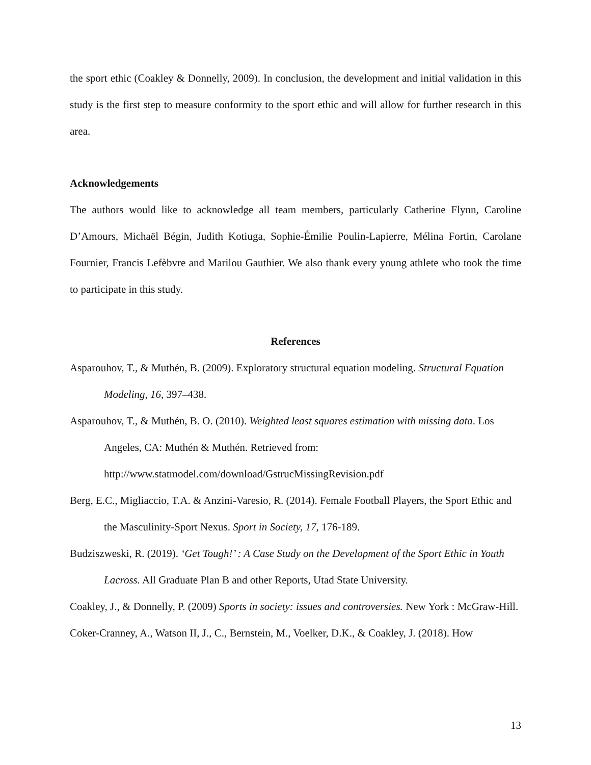the sport ethic (Coakley & Donnelly, 2009). In conclusion, the development and initial validation in this study is the first step to measure conformity to the sport ethic and will allow for further research in this area.
Acknowledgements
The authors would like to acknowledge all team members, particularly Catherine Flynn, Caroline D’Amours, Michaël Bégin, Judith Kotiuga, Sophie-Émilie Poulin-Lapierre, Mélina Fortin, Carolane Fournier, Francis Lefèbvre and Marilou Gauthier. We also thank every young athlete who took the time to participate in this study.
References
Asparouhov, T., & Muthén, B. (2009). Exploratory structural equation modeling. Structural Equation Modeling, 16, 397–438.
Asparouhov, T., & Muthén, B. O. (2010). Weighted least squares estimation with missing data. Los Angeles, CA: Muthén & Muthén. Retrieved from:
http://www.statmodel.com/download/GstrucMissingRevision.pdf
Berg, E.C., Migliaccio, T.A. & Anzini-Varesio, R. (2014). Female Football Players, the Sport Ethic and the Masculinity-Sport Nexus. Sport in Society, 17, 176-189.
Budziszweski, R. (2019). ‘Get Tough!’ : A Case Study on the Development of the Sport Ethic in Youth Lacross. All Graduate Plan B and other Reports, Utad State University.
Coakley, J., & Donnelly, P. (2009) Sports in society: issues and controversies. New York : McGraw-Hill.
Coker-Cranney, A., Watson II, J., C., Bernstein, M., Voelker, D.K., & Coakley, J. (2018). How
13